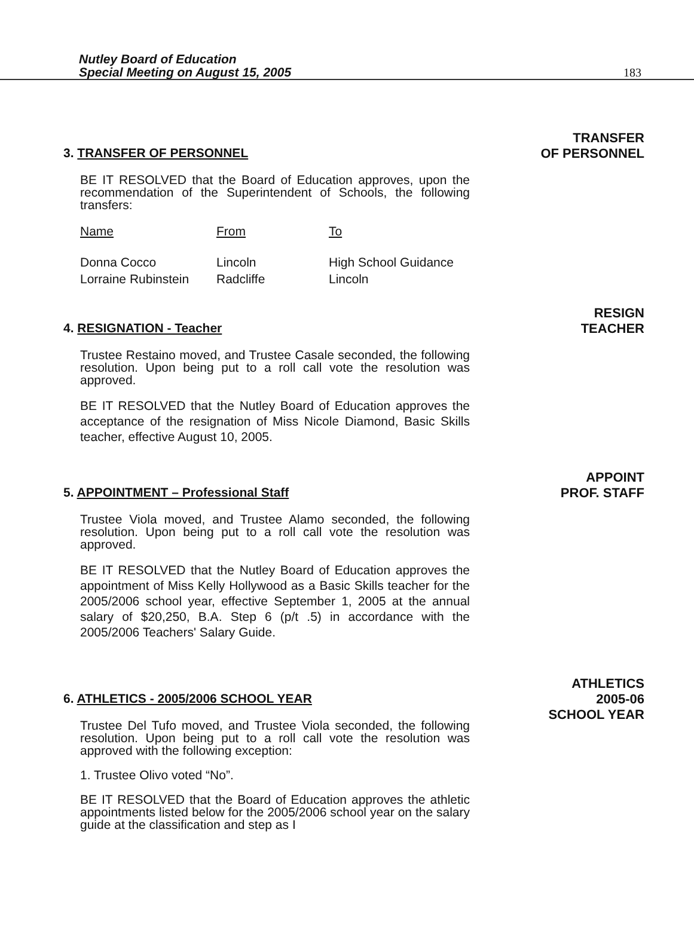Nutley Board of Education
Special Meeting on August 15, 2005
183
3. TRANSFER OF PERSONNEL
BE IT RESOLVED that the Board of Education approves, upon the recommendation of the Superintendent of Schools, the following transfers:
| Name | From | To |
| --- | --- | --- |
| Donna Cocco | Lincoln | High School Guidance |
| Lorraine Rubinstein | Radcliffe | Lincoln |
TRANSFER
OF PERSONNEL
4. RESIGNATION - Teacher
Trustee Restaino moved, and Trustee Casale seconded, the following resolution. Upon being put to a roll call vote the resolution was approved.
BE IT RESOLVED that the Nutley Board of Education approves the acceptance of the resignation of Miss Nicole Diamond, Basic Skills teacher, effective August 10, 2005.
RESIGN
TEACHER
5. APPOINTMENT – Professional Staff
Trustee Viola moved, and Trustee Alamo seconded, the following resolution. Upon being put to a roll call vote the resolution was approved.
BE IT RESOLVED that the Nutley Board of Education approves the appointment of Miss Kelly Hollywood as a Basic Skills teacher for the 2005/2006 school year, effective September 1, 2005 at the annual salary of $20,250, B.A. Step 6 (p/t .5) in accordance with the 2005/2006 Teachers' Salary Guide.
APPOINT
PROF. STAFF
6. ATHLETICS - 2005/2006 SCHOOL YEAR
Trustee Del Tufo moved, and Trustee Viola seconded, the following resolution. Upon being put to a roll call vote the resolution was approved with the following exception:
1. Trustee Olivo voted “No”.
BE IT RESOLVED that the Board of Education approves the athletic appointments listed below for the 2005/2006 school year on the salary guide at the classification and step as I
ATHLETICS
2005-06
SCHOOL YEAR